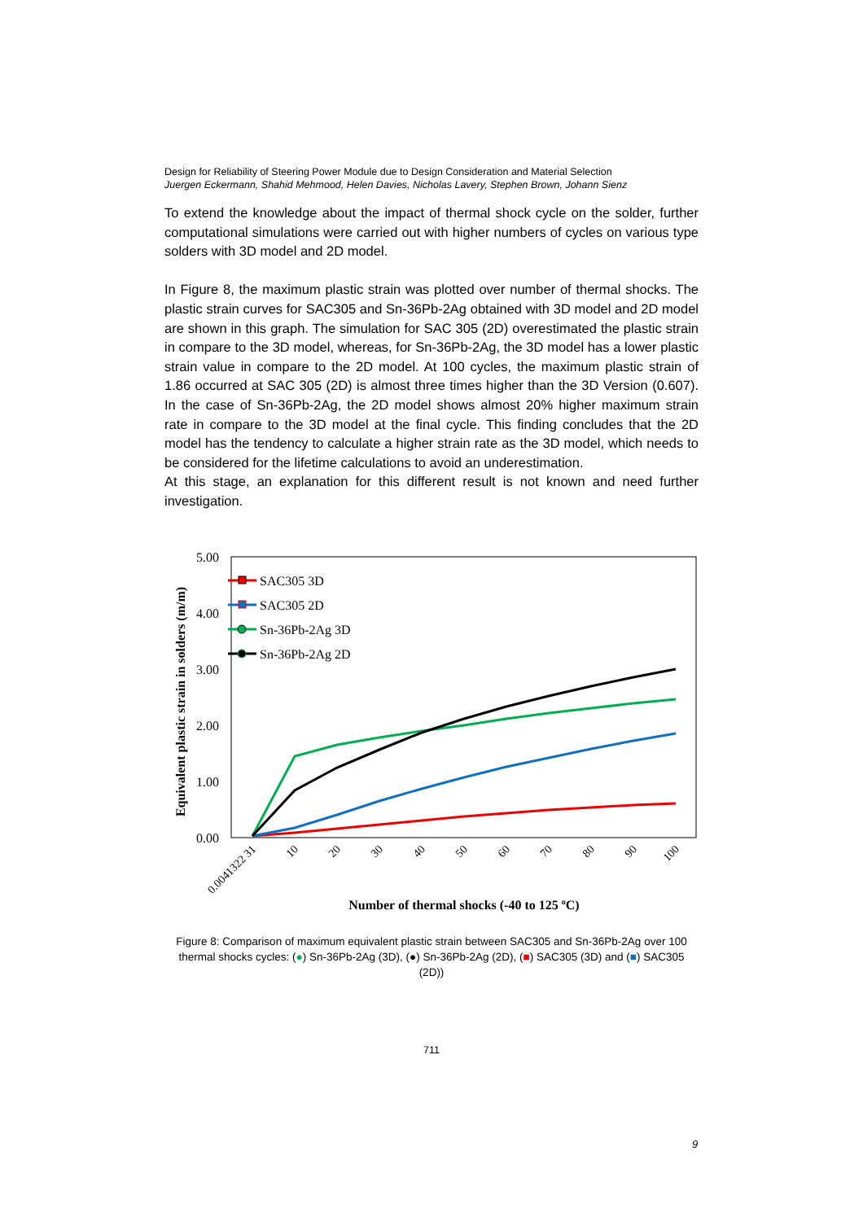Design for Reliability of Steering Power Module due to Design Consideration and Material Selection
Juergen Eckermann, Shahid Mehmood, Helen Davies, Nicholas Lavery, Stephen Brown, Johann Sienz
To extend the knowledge about the impact of thermal shock cycle on the solder, further computational simulations were carried out with higher numbers of cycles on various type solders with 3D model and 2D model.
In Figure 8, the maximum plastic strain was plotted over number of thermal shocks. The plastic strain curves for SAC305 and Sn-36Pb-2Ag obtained with 3D model and 2D model are shown in this graph. The simulation for SAC 305 (2D) overestimated the plastic strain in compare to the 3D model, whereas, for Sn-36Pb-2Ag, the 3D model has a lower plastic strain value in compare to the 2D model. At 100 cycles, the maximum plastic strain of 1.86 occurred at SAC 305 (2D) is almost three times higher than the 3D Version (0.607). In the case of Sn-36Pb-2Ag, the 2D model shows almost 20% higher maximum strain rate in compare to the 3D model at the final cycle. This finding concludes that the 2D model has the tendency to calculate a higher strain rate as the 3D model, which needs to be considered for the lifetime calculations to avoid an underestimation.
At this stage, an explanation for this different result is not known and need further investigation.
5.00
4.00
3.00
2.00
1.00
0.00
Equivalent plastic strain in solders (m/m)
0.0041322 31
10
20
30
40
50
60
70
80
90
100
Number of thermal shocks (-40 to 125 oC)
SAC305 3D
SAC305 2D
Sn-36Pb-2Ag 3D
Sn-36Pb-2Ag 2D
Figure 8: Comparison of maximum equivalent plastic strain between SAC305 and Sn-36Pb-2Ag over 100 thermal shocks cycles: (●) Sn-36Pb-2Ag (3D), (●) Sn-36Pb-2Ag (2D), (■) SAC305 (3D) and (■) SAC305 (2D))
711
9